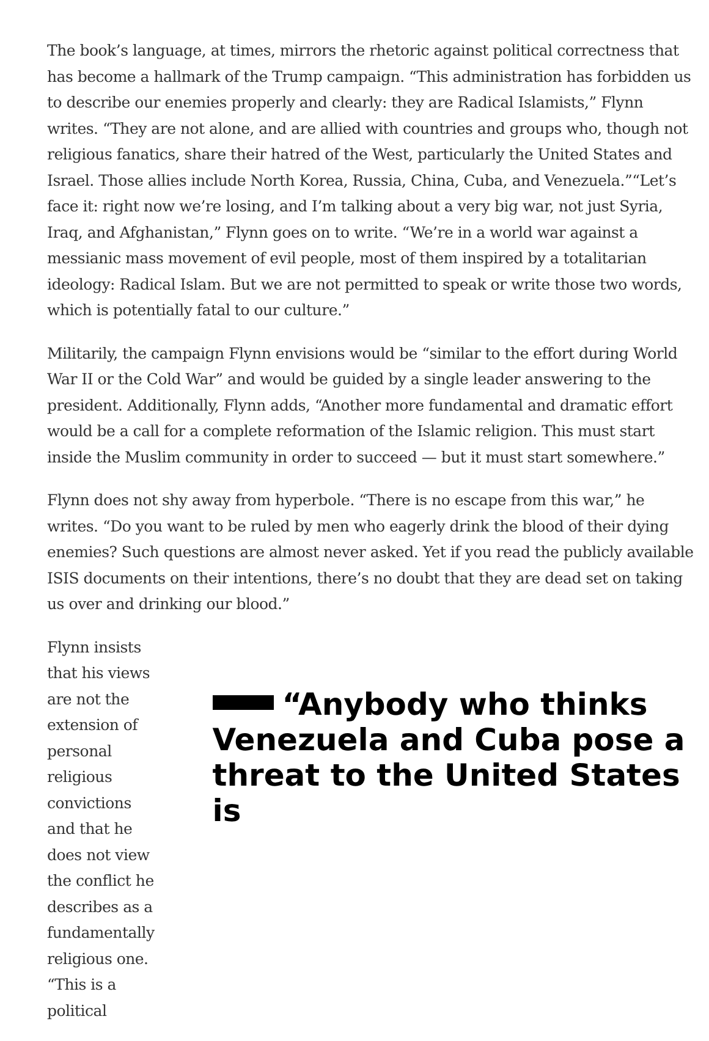The book’s language, at times, mirrors the rhetoric against political correctness that has become a hallmark of the Trump campaign. “This administration has forbidden us to describe our enemies properly and clearly: they are Radical Islamists,” Flynn writes. “They are not alone, and are allied with countries and groups who, though not religious fanatics, share their hatred of the West, particularly the United States and Israel. Those allies include North Korea, Russia, China, Cuba, and Venezuela.”“Let’s face it: right now we’re losing, and I’m talking about a very big war, not just Syria, Iraq, and Afghanistan,” Flynn goes on to write. “We’re in a world war against a messianic mass movement of evil people, most of them inspired by a totalitarian ideology: Radical Islam. But we are not permitted to speak or write those two words, which is potentially fatal to our culture.”
Militarily, the campaign Flynn envisions would be “similar to the effort during World War II or the Cold War” and would be guided by a single leader answering to the president. Additionally, Flynn adds, “Another more fundamental and dramatic effort would be a call for a complete reformation of the Islamic religion. This must start inside the Muslim community in order to succeed — but it must start somewhere.”
Flynn does not shy away from hyperbole. “There is no escape from this war,” he writes. “Do you want to be ruled by men who eagerly drink the blood of their dying enemies? Such questions are almost never asked. Yet if you read the publicly available ISIS documents on their intentions, there’s no doubt that they are dead set on taking us over and drinking our blood.”
Flynn insists that his views are not the extension of personal religious convictions and that he does not view the conflict he describes as a fundamentally religious one. “This is a political
“Anybody who thinks Venezuela and Cuba pose a threat to the United States is